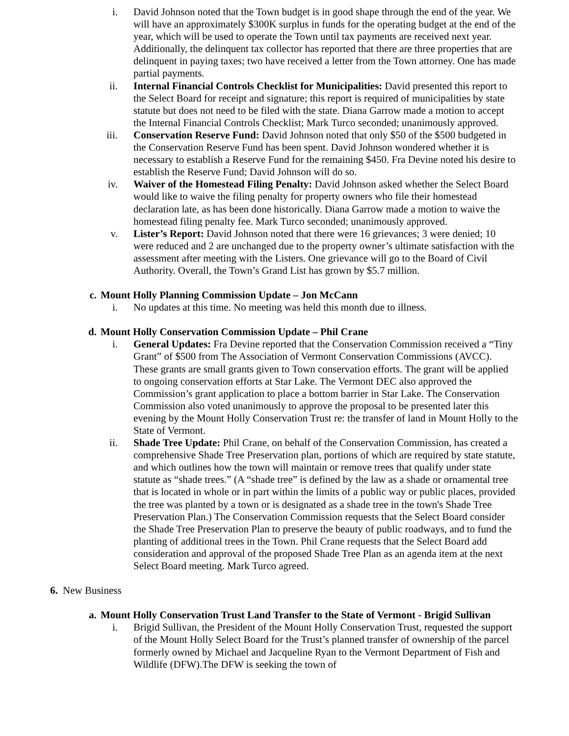i. David Johnson noted that the Town budget is in good shape through the end of the year. We will have an approximately $300K surplus in funds for the operating budget at the end of the year, which will be used to operate the Town until tax payments are received next year. Additionally, the delinquent tax collector has reported that there are three properties that are delinquent in paying taxes; two have received a letter from the Town attorney. One has made partial payments.
ii. Internal Financial Controls Checklist for Municipalities: David presented this report to the Select Board for receipt and signature; this report is required of municipalities by state statute but does not need to be filed with the state. Diana Garrow made a motion to accept the Internal Financial Controls Checklist; Mark Turco seconded; unanimously approved.
iii. Conservation Reserve Fund: David Johnson noted that only $50 of the $500 budgeted in the Conservation Reserve Fund has been spent. David Johnson wondered whether it is necessary to establish a Reserve Fund for the remaining $450. Fra Devine noted his desire to establish the Reserve Fund; David Johnson will do so.
iv. Waiver of the Homestead Filing Penalty: David Johnson asked whether the Select Board would like to waive the filing penalty for property owners who file their homestead declaration late, as has been done historically. Diana Garrow made a motion to waive the homestead filing penalty fee. Mark Turco seconded; unanimously approved.
v. Lister’s Report: David Johnson noted that there were 16 grievances; 3 were denied; 10 were reduced and 2 are unchanged due to the property owner’s ultimate satisfaction with the assessment after meeting with the Listers. One grievance will go to the Board of Civil Authority. Overall, the Town’s Grand List has grown by $5.7 million.
c. Mount Holly Planning Commission Update – Jon McCann
i. No updates at this time. No meeting was held this month due to illness.
d. Mount Holly Conservation Commission Update – Phil Crane
i. General Updates: Fra Devine reported that the Conservation Commission received a “Tiny Grant” of $500 from The Association of Vermont Conservation Commissions (AVCC). These grants are small grants given to Town conservation efforts. The grant will be applied to ongoing conservation efforts at Star Lake. The Vermont DEC also approved the Commission’s grant application to place a bottom barrier in Star Lake. The Conservation Commission also voted unanimously to approve the proposal to be presented later this evening by the Mount Holly Conservation Trust re: the transfer of land in Mount Holly to the State of Vermont.
ii. Shade Tree Update: Phil Crane, on behalf of the Conservation Commission, has created a comprehensive Shade Tree Preservation plan, portions of which are required by state statute, and which outlines how the town will maintain or remove trees that qualify under state statute as “shade trees.” (A “shade tree” is defined by the law as a shade or ornamental tree that is located in whole or in part within the limits of a public way or public places, provided the tree was planted by a town or is designated as a shade tree in the town's Shade Tree Preservation Plan.) The Conservation Commission requests that the Select Board consider the Shade Tree Preservation Plan to preserve the beauty of public roadways, and to fund the planting of additional trees in the Town. Phil Crane requests that the Select Board add consideration and approval of the proposed Shade Tree Plan as an agenda item at the next Select Board meeting. Mark Turco agreed.
6. New Business
a. Mount Holly Conservation Trust Land Transfer to the State of Vermont - Brigid Sullivan
i. Brigid Sullivan, the President of the Mount Holly Conservation Trust, requested the support of the Mount Holly Select Board for the Trust’s planned transfer of ownership of the parcel formerly owned by Michael and Jacqueline Ryan to the Vermont Department of Fish and Wildlife (DFW).The DFW is seeking the town of